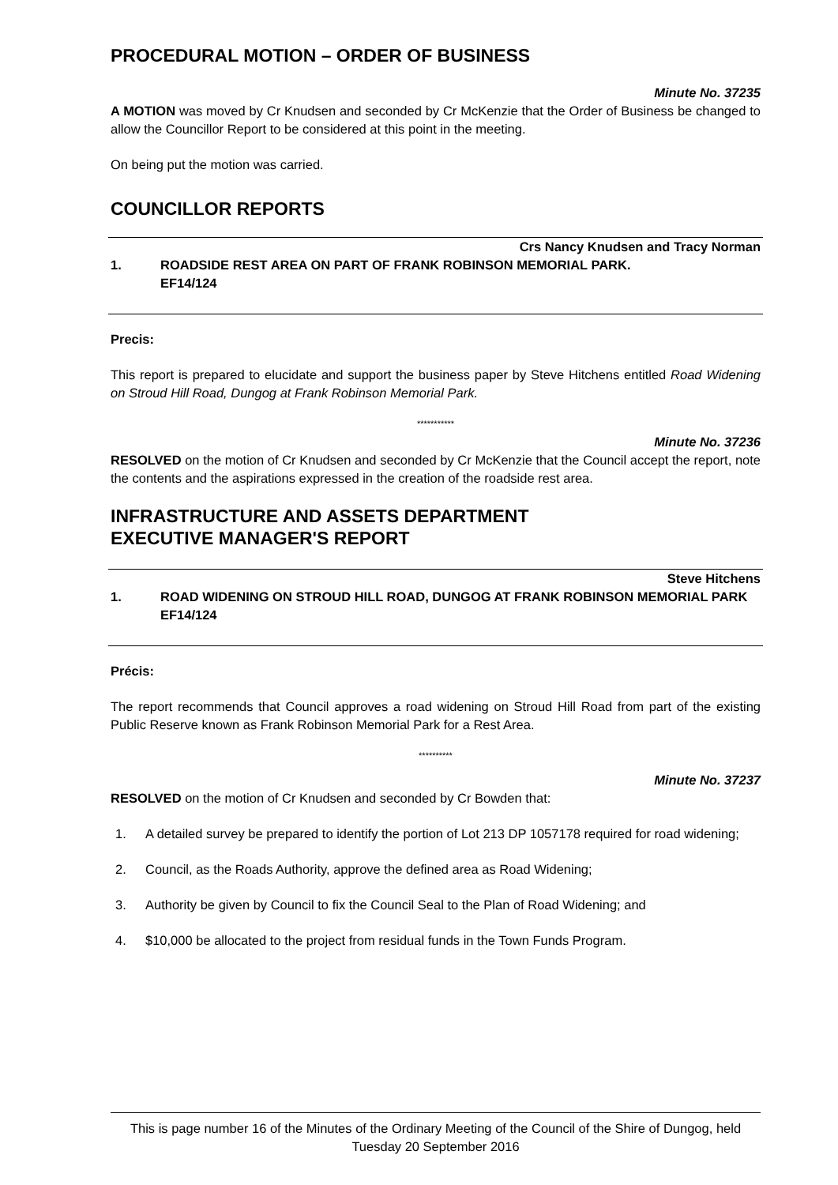PROCEDURAL MOTION – ORDER OF BUSINESS
Minute No. 37235
A MOTION was moved by Cr Knudsen and seconded by Cr McKenzie that the Order of Business be changed to allow the Councillor Report to be considered at this point in the meeting.
On being put the motion was carried.
COUNCILLOR REPORTS
Crs Nancy Knudsen and Tracy Norman
1. ROADSIDE REST AREA ON PART OF FRANK ROBINSON MEMORIAL PARK.
EF14/124
Precis:
This report is prepared to elucidate and support the business paper by Steve Hitchens entitled Road Widening on Stroud Hill Road, Dungog at Frank Robinson Memorial Park.
***********
Minute No. 37236
RESOLVED on the motion of Cr Knudsen and seconded by Cr McKenzie that the Council accept the report, note the contents and the aspirations expressed in the creation of the roadside rest area.
INFRASTRUCTURE AND ASSETS DEPARTMENT
EXECUTIVE MANAGER'S REPORT
Steve Hitchens
1. ROAD WIDENING ON STROUD HILL ROAD, DUNGOG AT FRANK ROBINSON MEMORIAL PARK
EF14/124
Précis:
The report recommends that Council approves a road widening on Stroud Hill Road from part of the existing Public Reserve known as Frank Robinson Memorial Park for a Rest Area.
**********
Minute No. 37237
RESOLVED on the motion of Cr Knudsen and seconded by Cr Bowden that:
1. A detailed survey be prepared to identify the portion of Lot 213 DP 1057178 required for road widening;
2. Council, as the Roads Authority, approve the defined area as Road Widening;
3. Authority be given by Council to fix the Council Seal to the Plan of Road Widening; and
4. $10,000 be allocated to the project from residual funds in the Town Funds Program.
This is page number 16 of the Minutes of the Ordinary Meeting of the Council of the Shire of Dungog, held Tuesday 20 September 2016